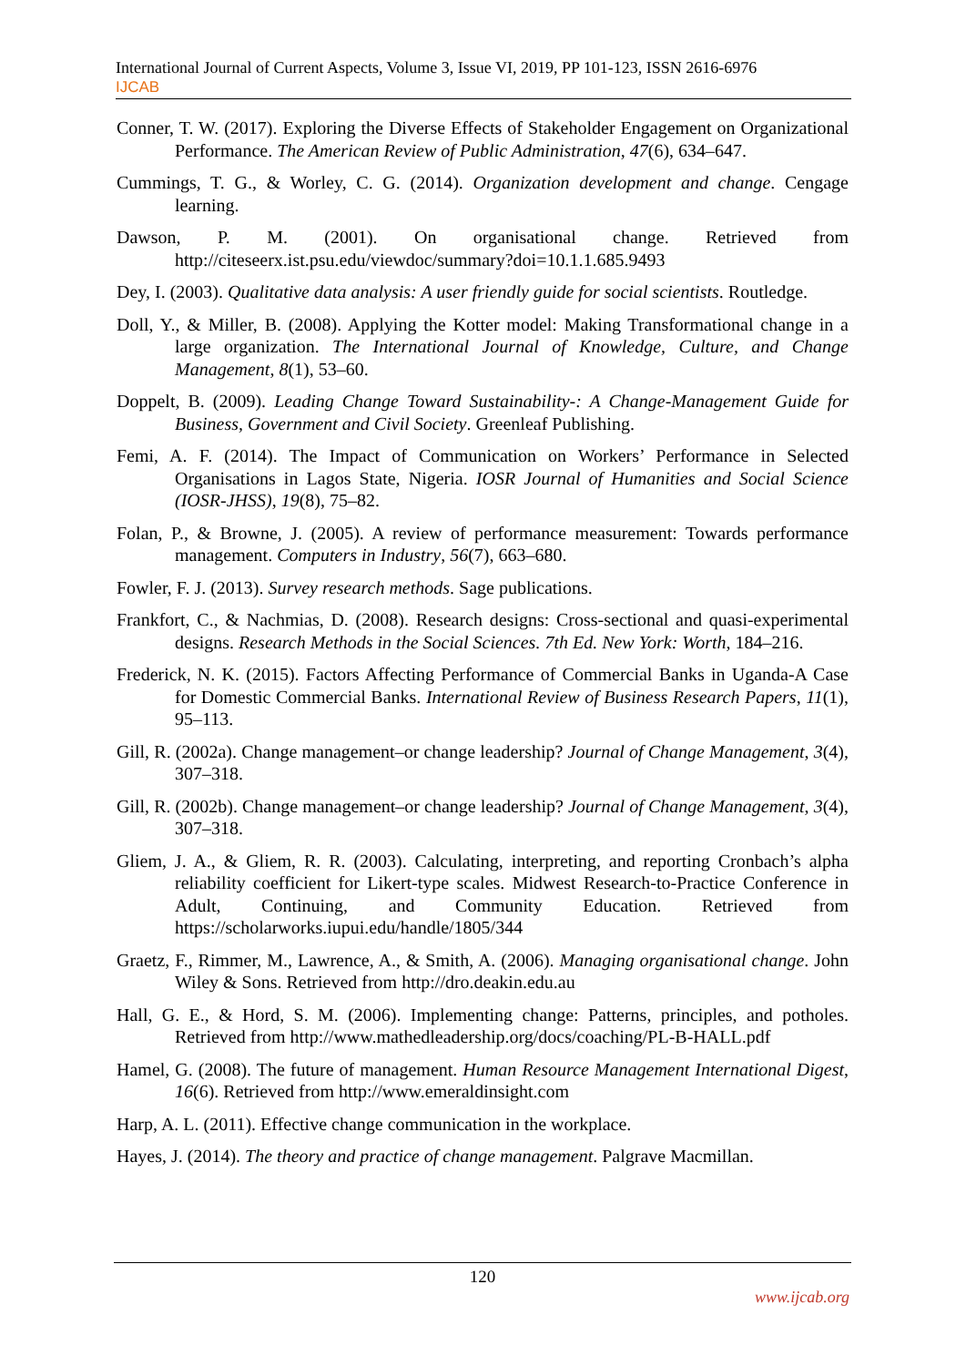International Journal of Current Aspects, Volume 3, Issue VI, 2019, PP 101-123, ISSN 2616-6976
IJCAB
Conner, T. W. (2017). Exploring the Diverse Effects of Stakeholder Engagement on Organizational Performance. The American Review of Public Administration, 47(6), 634–647.
Cummings, T. G., & Worley, C. G. (2014). Organization development and change. Cengage learning.
Dawson, P. M. (2001). On organisational change. Retrieved from http://citeseerx.ist.psu.edu/viewdoc/summary?doi=10.1.1.685.9493
Dey, I. (2003). Qualitative data analysis: A user friendly guide for social scientists. Routledge.
Doll, Y., & Miller, B. (2008). Applying the Kotter model: Making Transformational change in a large organization. The International Journal of Knowledge, Culture, and Change Management, 8(1), 53–60.
Doppelt, B. (2009). Leading Change Toward Sustainability-: A Change-Management Guide for Business, Government and Civil Society. Greenleaf Publishing.
Femi, A. F. (2014). The Impact of Communication on Workers’ Performance in Selected Organisations in Lagos State, Nigeria. IOSR Journal of Humanities and Social Science (IOSR-JHSS), 19(8), 75–82.
Folan, P., & Browne, J. (2005). A review of performance measurement: Towards performance management. Computers in Industry, 56(7), 663–680.
Fowler, F. J. (2013). Survey research methods. Sage publications.
Frankfort, C., & Nachmias, D. (2008). Research designs: Cross-sectional and quasi-experimental designs. Research Methods in the Social Sciences. 7th Ed. New York: Worth, 184–216.
Frederick, N. K. (2015). Factors Affecting Performance of Commercial Banks in Uganda-A Case for Domestic Commercial Banks. International Review of Business Research Papers, 11(1), 95–113.
Gill, R. (2002a). Change management–or change leadership? Journal of Change Management, 3(4), 307–318.
Gill, R. (2002b). Change management–or change leadership? Journal of Change Management, 3(4), 307–318.
Gliem, J. A., & Gliem, R. R. (2003). Calculating, interpreting, and reporting Cronbach’s alpha reliability coefficient for Likert-type scales. Midwest Research-to-Practice Conference in Adult, Continuing, and Community Education. Retrieved from https://scholarworks.iupui.edu/handle/1805/344
Graetz, F., Rimmer, M., Lawrence, A., & Smith, A. (2006). Managing organisational change. John Wiley & Sons. Retrieved from http://dro.deakin.edu.au
Hall, G. E., & Hord, S. M. (2006). Implementing change: Patterns, principles, and potholes. Retrieved from http://www.mathedleadership.org/docs/coaching/PL-B-HALL.pdf
Hamel, G. (2008). The future of management. Human Resource Management International Digest, 16(6). Retrieved from http://www.emeraldinsight.com
Harp, A. L. (2011). Effective change communication in the workplace.
Hayes, J. (2014). The theory and practice of change management. Palgrave Macmillan.
120
www.ijcab.org